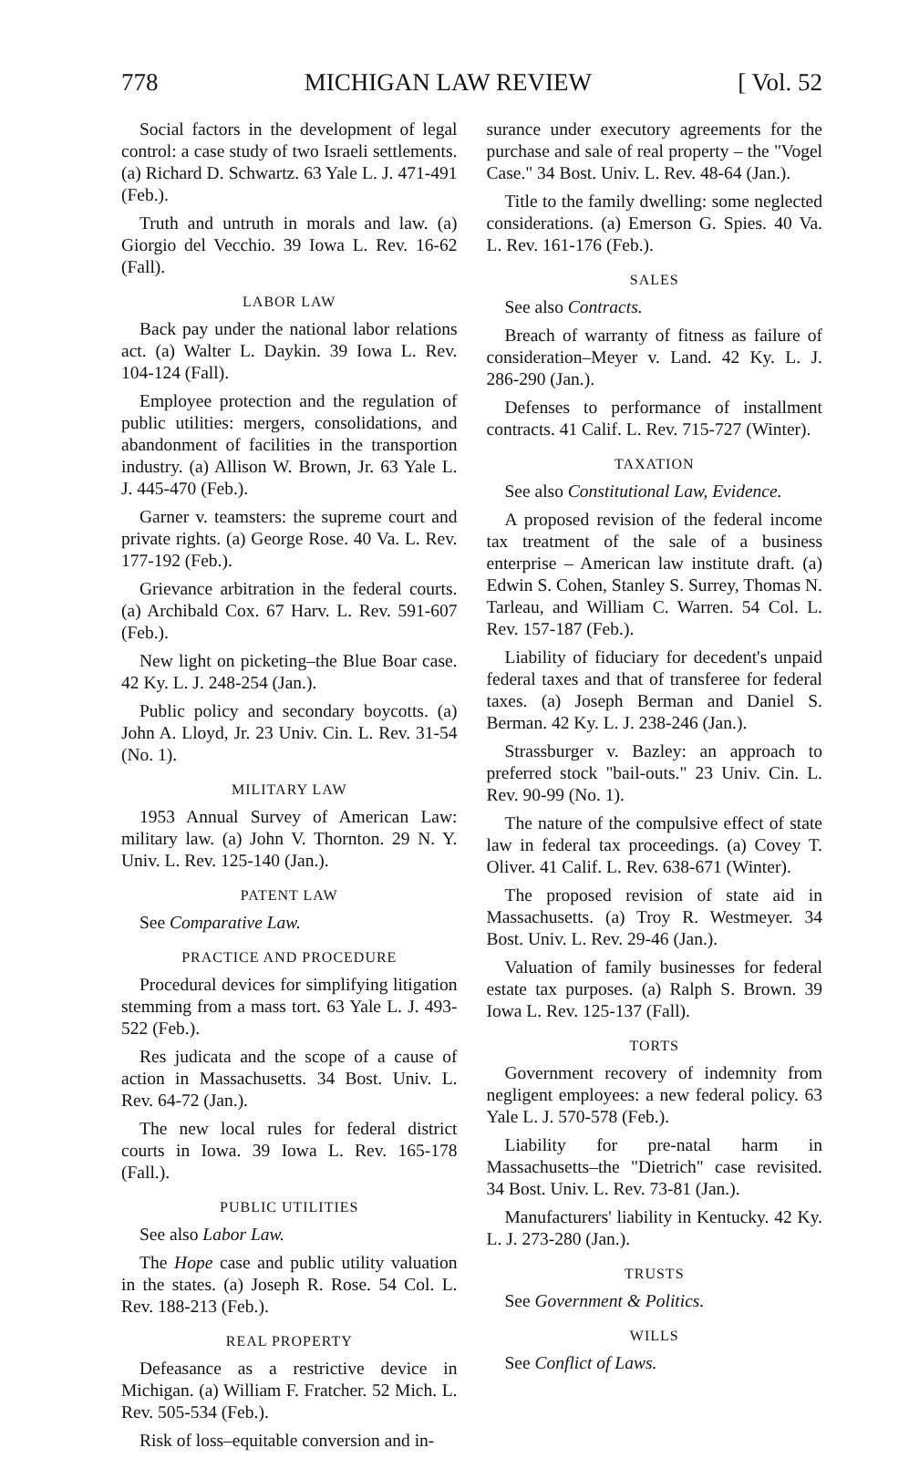778 MICHIGAN LAW REVIEW [ Vol. 52
Social factors in the development of legal control: a case study of two Israeli settlements. (a) Richard D. Schwartz. 63 Yale L. J. 471-491 (Feb.).
Truth and untruth in morals and law. (a) Giorgio del Vecchio. 39 Iowa L. Rev. 16-62 (Fall).
LABOR LAW
Back pay under the national labor relations act. (a) Walter L. Daykin. 39 Iowa L. Rev. 104-124 (Fall).
Employee protection and the regulation of public utilities: mergers, consolidations, and abandonment of facilities in the transportion industry. (a) Allison W. Brown, Jr. 63 Yale L. J. 445-470 (Feb.).
Garner v. teamsters: the supreme court and private rights. (a) George Rose. 40 Va. L. Rev. 177-192 (Feb.).
Grievance arbitration in the federal courts. (a) Archibald Cox. 67 Harv. L. Rev. 591-607 (Feb.).
New light on picketing–the Blue Boar case. 42 Ky. L. J. 248-254 (Jan.).
Public policy and secondary boycotts. (a) John A. Lloyd, Jr. 23 Univ. Cin. L. Rev. 31-54 (No. 1).
MILITARY LAW
1953 Annual Survey of American Law: military law. (a) John V. Thornton. 29 N. Y. Univ. L. Rev. 125-140 (Jan.).
PATENT LAW
See Comparative Law.
PRACTICE AND PROCEDURE
Procedural devices for simplifying litigation stemming from a mass tort. 63 Yale L. J. 493-522 (Feb.).
Res judicata and the scope of a cause of action in Massachusetts. 34 Bost. Univ. L. Rev. 64-72 (Jan.).
The new local rules for federal district courts in Iowa. 39 Iowa L. Rev. 165-178 (Fall.).
PUBLIC UTILITIES
See also Labor Law.
The Hope case and public utility valuation in the states. (a) Joseph R. Rose. 54 Col. L. Rev. 188-213 (Feb.).
REAL PROPERTY
Defeasance as a restrictive device in Michigan. (a) William F. Fratcher. 52 Mich. L. Rev. 505-534 (Feb.).
Risk of loss–equitable conversion and in-
surance under executory agreements for the purchase and sale of real property – the "Vogel Case." 34 Bost. Univ. L. Rev. 48-64 (Jan.).
Title to the family dwelling: some neglected considerations. (a) Emerson G. Spies. 40 Va. L. Rev. 161-176 (Feb.).
SALES
See also Contracts.
Breach of warranty of fitness as failure of consideration–Meyer v. Land. 42 Ky. L. J. 286-290 (Jan.).
Defenses to performance of installment contracts. 41 Calif. L. Rev. 715-727 (Winter).
TAXATION
See also Constitutional Law, Evidence.
A proposed revision of the federal income tax treatment of the sale of a business enterprise – American law institute draft. (a) Edwin S. Cohen, Stanley S. Surrey, Thomas N. Tarleau, and William C. Warren. 54 Col. L. Rev. 157-187 (Feb.).
Liability of fiduciary for decedent's unpaid federal taxes and that of transferee for federal taxes. (a) Joseph Berman and Daniel S. Berman. 42 Ky. L. J. 238-246 (Jan.).
Strassburger v. Bazley: an approach to preferred stock "bail-outs." 23 Univ. Cin. L. Rev. 90-99 (No. 1).
The nature of the compulsive effect of state law in federal tax proceedings. (a) Covey T. Oliver. 41 Calif. L. Rev. 638-671 (Winter).
The proposed revision of state aid in Massachusetts. (a) Troy R. Westmeyer. 34 Bost. Univ. L. Rev. 29-46 (Jan.).
Valuation of family businesses for federal estate tax purposes. (a) Ralph S. Brown. 39 Iowa L. Rev. 125-137 (Fall).
TORTS
Government recovery of indemnity from negligent employees: a new federal policy. 63 Yale L. J. 570-578 (Feb.).
Liability for pre-natal harm in Massachusetts–the "Dietrich" case revisited. 34 Bost. Univ. L. Rev. 73-81 (Jan.).
Manufacturers' liability in Kentucky. 42 Ky. L. J. 273-280 (Jan.).
TRUSTS
See Government & Politics.
WILLS
See Conflict of Laws.